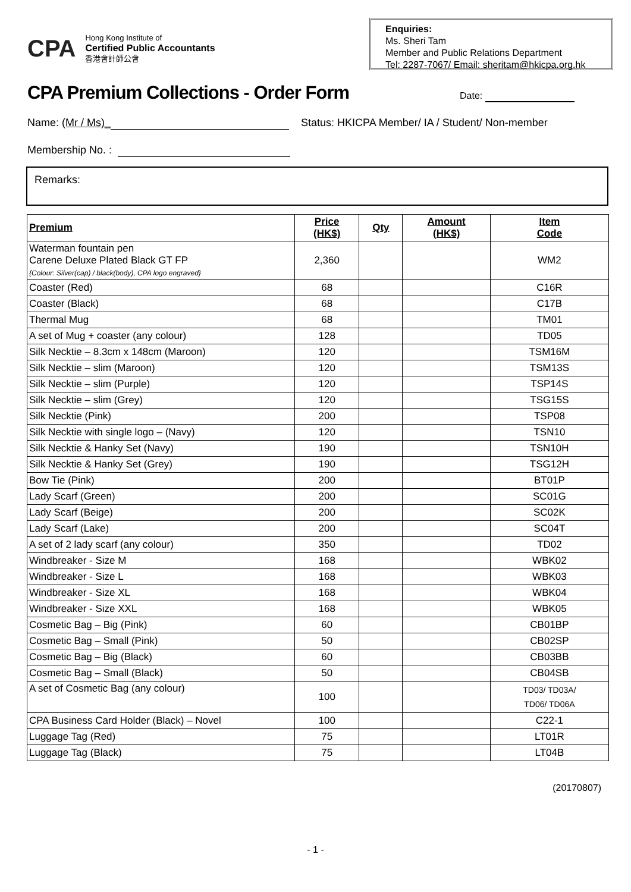CPA
Hong Kong Institute of
Certified Public Accountants
香港會計師公會
Enquiries:
Ms. Sheri Tam
Member and Public Relations Department
Tel: 2287-7067/ Email: sheritam@hkicpa.org.hk
CPA Premium Collections - Order Form
Date:
Name: (Mr / Ms)_ Status: HKICPA Member/ IA / Student/ Non-member
Membership No. :
Remarks:
| Premium | Price (HK$) | Qty | Amount (HK$) | Item Code |
| --- | --- | --- | --- | --- |
| Waterman fountain pen Carene Deluxe Plated Black GT FP {Colour: Silver(cap) / black(body), CPA logo engraved} | 2,360 | | | WM2 |
| Coaster (Red) | 68 | | | C16R |
| Coaster (Black) | 68 | | | C17B |
| Thermal Mug | 68 | | | TM01 |
| A set of Mug + coaster (any colour) | 128 | | | TD05 |
| Silk Necktie – 8.3cm x 148cm (Maroon) | 120 | | | TSM16M |
| Silk Necktie – slim (Maroon) | 120 | | | TSM13S |
| Silk Necktie – slim (Purple) | 120 | | | TSP14S |
| Silk Necktie – slim (Grey) | 120 | | | TSG15S |
| Silk Necktie (Pink) | 200 | | | TSP08 |
| Silk Necktie with single logo – (Navy) | 120 | | | TSN10 |
| Silk Necktie & Hanky Set (Navy) | 190 | | | TSN10H |
| Silk Necktie & Hanky Set (Grey) | 190 | | | TSG12H |
| Bow Tie (Pink) | 200 | | | BT01P |
| Lady Scarf (Green) | 200 | | | SC01G |
| Lady Scarf (Beige) | 200 | | | SC02K |
| Lady Scarf (Lake) | 200 | | | SC04T |
| A set of 2 lady scarf (any colour) | 350 | | | TD02 |
| Windbreaker - Size M | 168 | | | WBK02 |
| Windbreaker - Size L | 168 | | | WBK03 |
| Windbreaker - Size XL | 168 | | | WBK04 |
| Windbreaker - Size XXL | 168 | | | WBK05 |
| Cosmetic Bag – Big (Pink) | 60 | | | CB01BP |
| Cosmetic Bag – Small (Pink) | 50 | | | CB02SP |
| Cosmetic Bag – Big (Black) | 60 | | | CB03BB |
| Cosmetic Bag – Small (Black) | 50 | | | CB04SB |
| A set of Cosmetic Bag (any colour) | 100 | | | TD03/ TD03A/ TD06/ TD06A |
| CPA Business Card Holder (Black) – Novel | 100 | | | C22-1 |
| Luggage Tag (Red) | 75 | | | LT01R |
| Luggage Tag (Black) | 75 | | | LT04B |
(20170807)
- 1 -